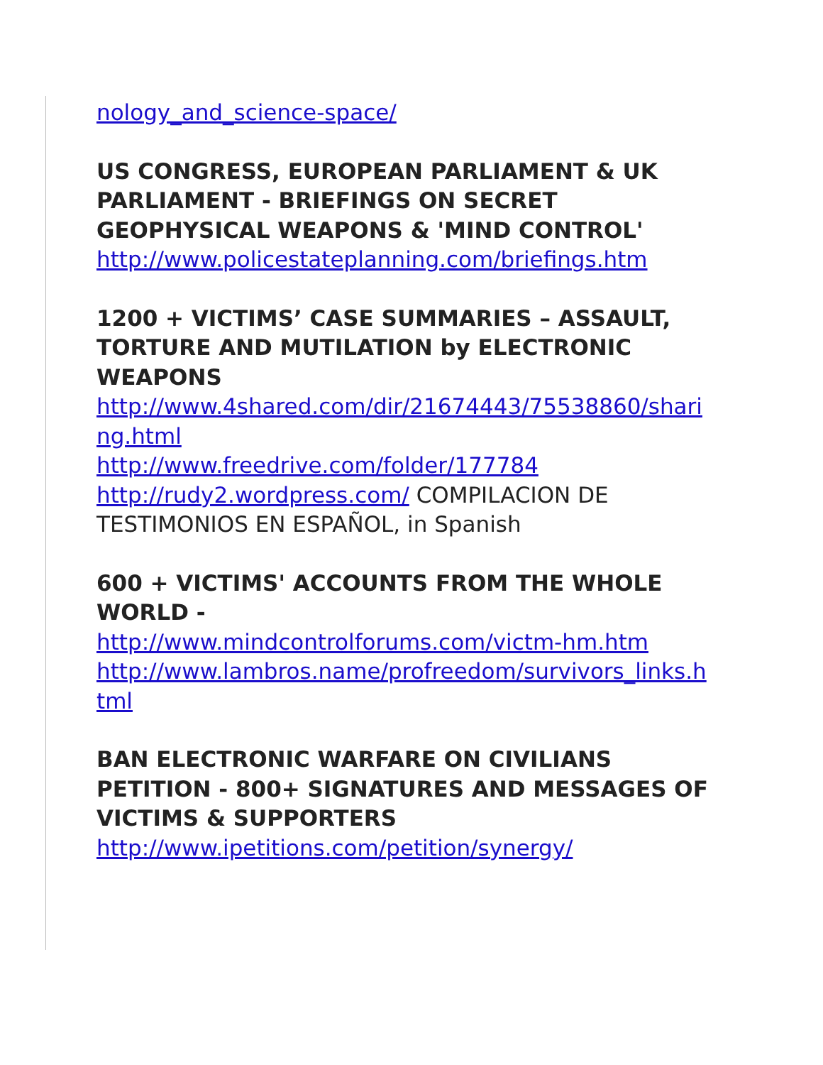nology_and_science-space/
US CONGRESS, EUROPEAN PARLIAMENT & UK PARLIAMENT - BRIEFINGS ON SECRET GEOPHYSICAL WEAPONS & 'MIND CONTROL'
http://www.policestateplanning.com/briefings.htm
1200 + VICTIMS’ CASE SUMMARIES – ASSAULT, TORTURE AND MUTILATION by ELECTRONIC WEAPONS
http://www.4shared.com/dir/21674443/75538860/sharing.html
http://www.freedrive.com/folder/177784
http://rudy2.wordpress.com/ COMPILACION DE TESTIMONIOS EN ESPAÑOL, in Spanish
600 + VICTIMS' ACCOUNTS FROM THE WHOLE WORLD -
http://www.mindcontrolforums.com/victm-hm.htm
http://www.lambros.name/profreedom/survivors_links.html
BAN ELECTRONIC WARFARE ON CIVILIANS PETITION - 800+ SIGNATURES AND MESSAGES OF VICTIMS & SUPPORTERS
http://www.ipetitions.com/petition/synergy/